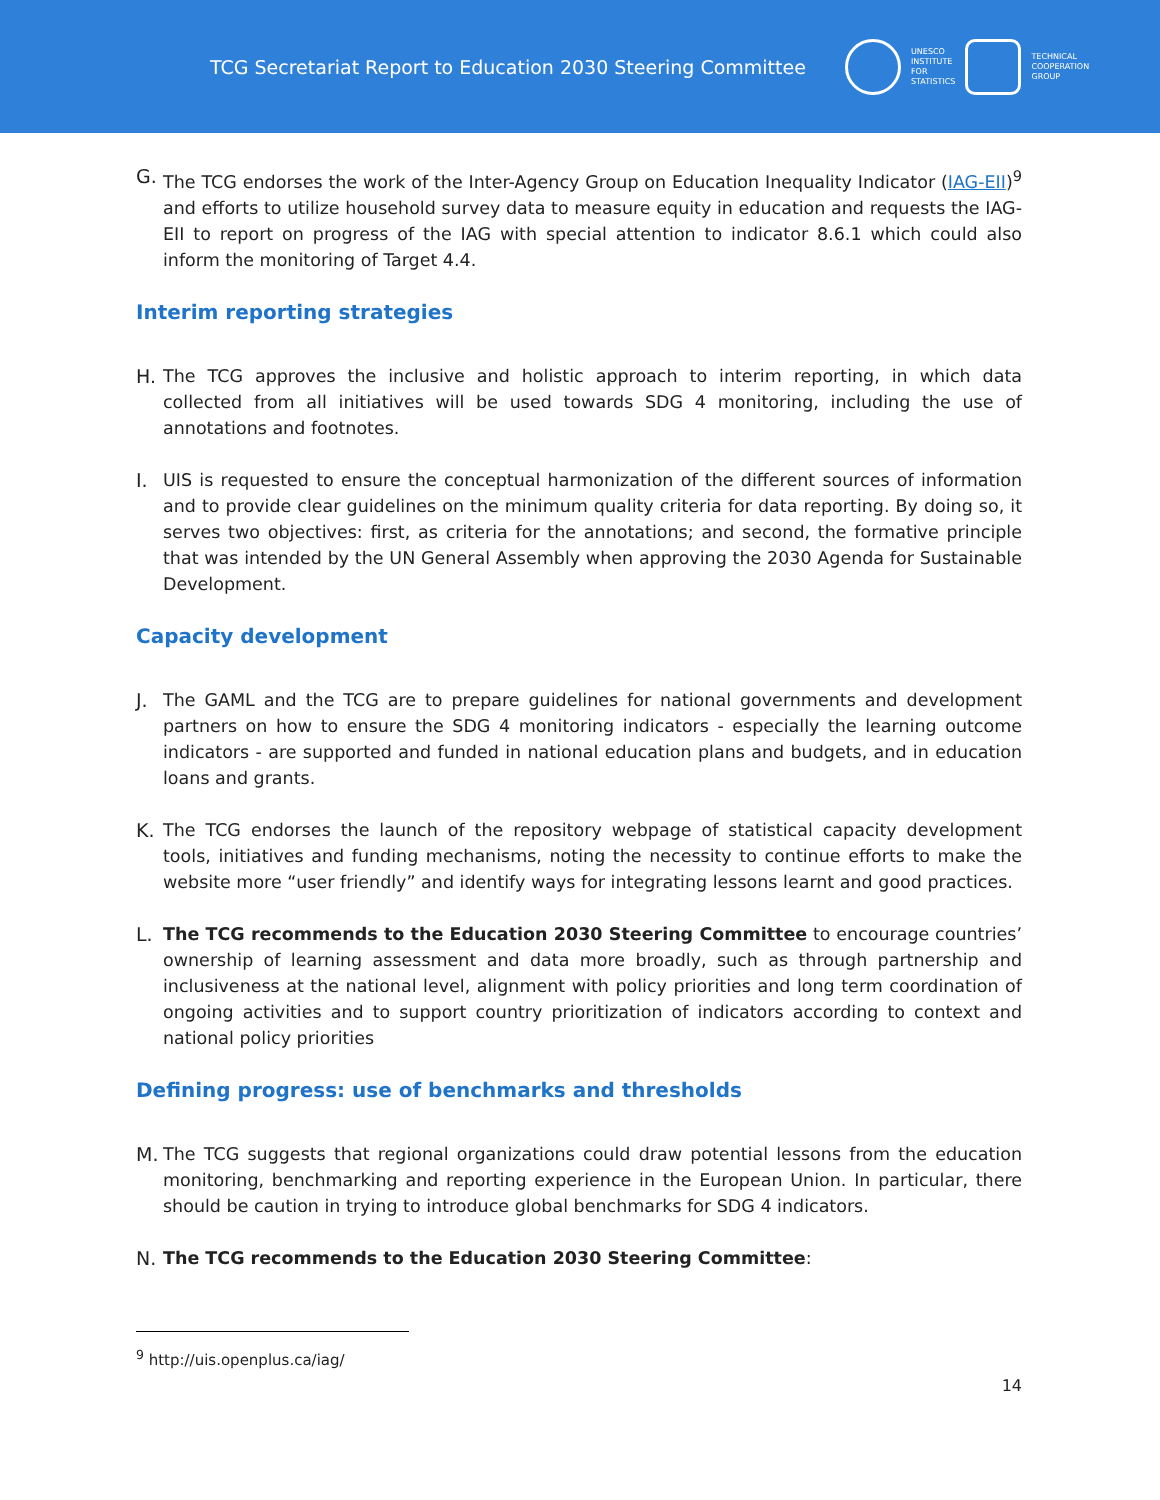TCG Secretariat Report to Education 2030 Steering Committee
UNESCO
INSTITUTE
FOR
STATISTICS
TECHNICAL
COOPERATION
GROUP
G. The TCG endorses the work of the Inter-Agency Group on Education Inequality Indicator (IAG-EII)<sup>9</sup> and efforts to utilize household survey data to measure equity in education and requests the IAG-EII to report on progress of the IAG with special attention to indicator 8.6.1 which could also inform the monitoring of Target 4.4.
Interim reporting strategies
H. The TCG approves the inclusive and holistic approach to interim reporting, in which data collected from all initiatives will be used towards SDG 4 monitoring, including the use of annotations and footnotes.
I. UIS is requested to ensure the conceptual harmonization of the different sources of information and to provide clear guidelines on the minimum quality criteria for data reporting. By doing so, it serves two objectives: first, as criteria for the annotations; and second, the formative principle that was intended by the UN General Assembly when approving the 2030 Agenda for Sustainable Development.
Capacity development
J. The GAML and the TCG are to prepare guidelines for national governments and development partners on how to ensure the SDG 4 monitoring indicators - especially the learning outcome indicators - are supported and funded in national education plans and budgets, and in education loans and grants.
K. The TCG endorses the launch of the repository webpage of statistical capacity development tools, initiatives and funding mechanisms, noting the necessity to continue efforts to make the website more “user friendly” and identify ways for integrating lessons learnt and good practices.
L. The TCG recommends to the Education 2030 Steering Committee to encourage countries’ ownership of learning assessment and data more broadly, such as through partnership and inclusiveness at the national level, alignment with policy priorities and long term coordination of ongoing activities and to support country prioritization of indicators according to context and national policy priorities
Defining progress: use of benchmarks and thresholds
M. The TCG suggests that regional organizations could draw potential lessons from the education monitoring, benchmarking and reporting experience in the European Union. In particular, there should be caution in trying to introduce global benchmarks for SDG 4 indicators.
N. The TCG recommends to the Education 2030 Steering Committee:
<sup>9</sup> http://uis.openplus.ca/iag/
14